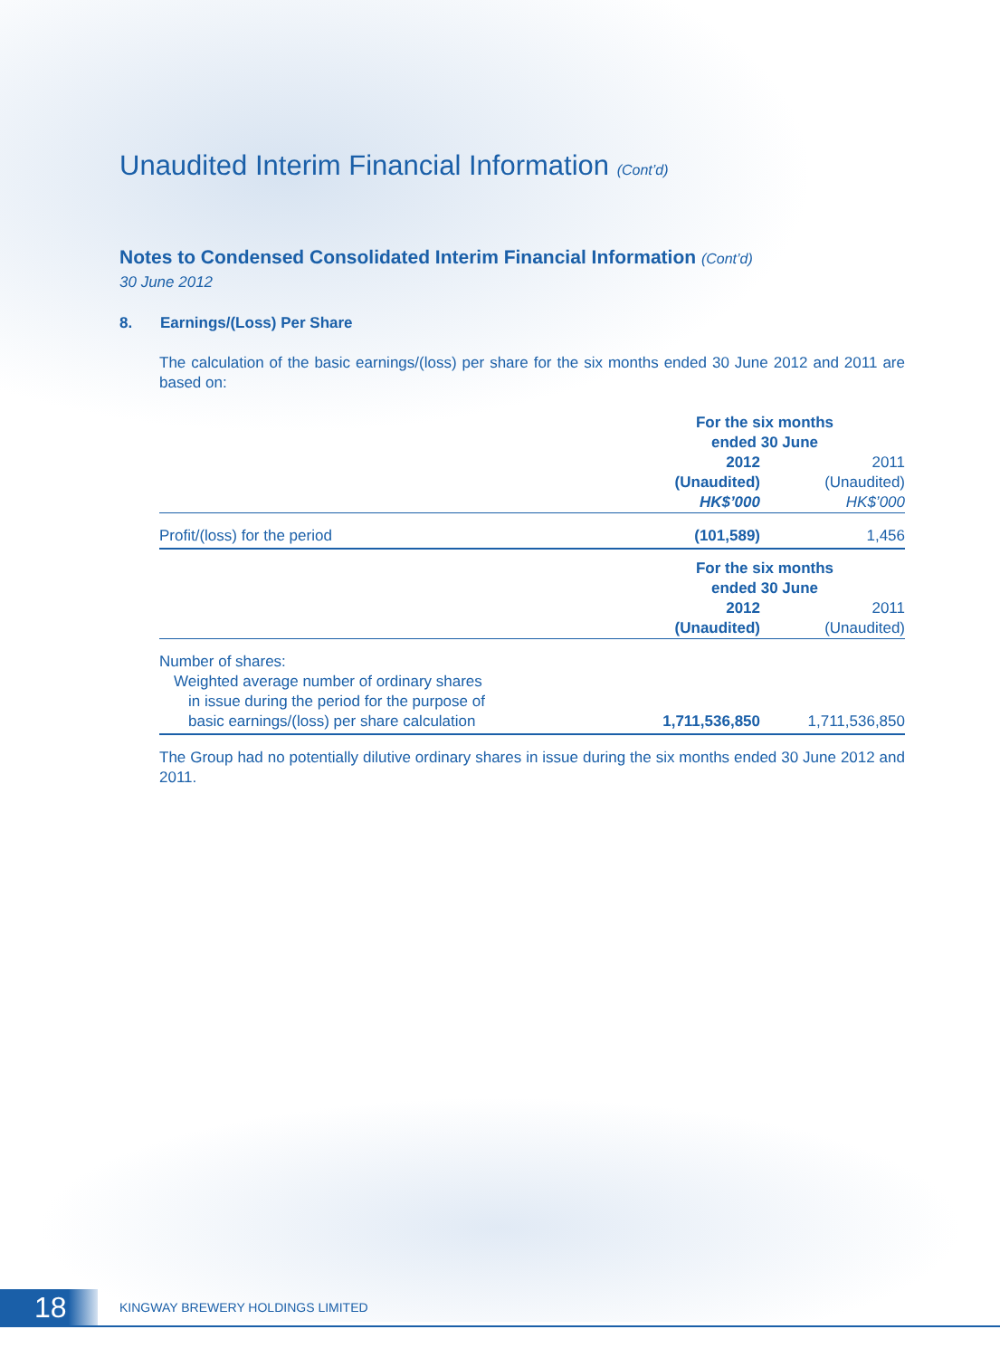Unaudited Interim Financial Information (Cont’d)
Notes to Condensed Consolidated Interim Financial Information (Cont’d)
30 June 2012
8. Earnings/(Loss) Per Share
The calculation of the basic earnings/(loss) per share for the six months ended 30 June 2012 and 2011 are based on:
| | For the six months ended 30 June | |
| | 2012 | 2011 |
| | (Unaudited) | (Unaudited) |
| | HK$’000 | HK$’000 |
| Profit/(loss) for the period | (101,589) | 1,456 |
| | For the six months ended 30 June | |
| | 2012 | 2011 |
| | (Unaudited) | (Unaudited) |
| Number of shares: | | |
| Weighted average number of ordinary shares in issue during the period for the purpose of basic earnings/(loss) per share calculation | 1,711,536,850 | 1,711,536,850 |
The Group had no potentially dilutive ordinary shares in issue during the six months ended 30 June 2012 and 2011.
18
KINGWAY BREWERY HOLDINGS LIMITED